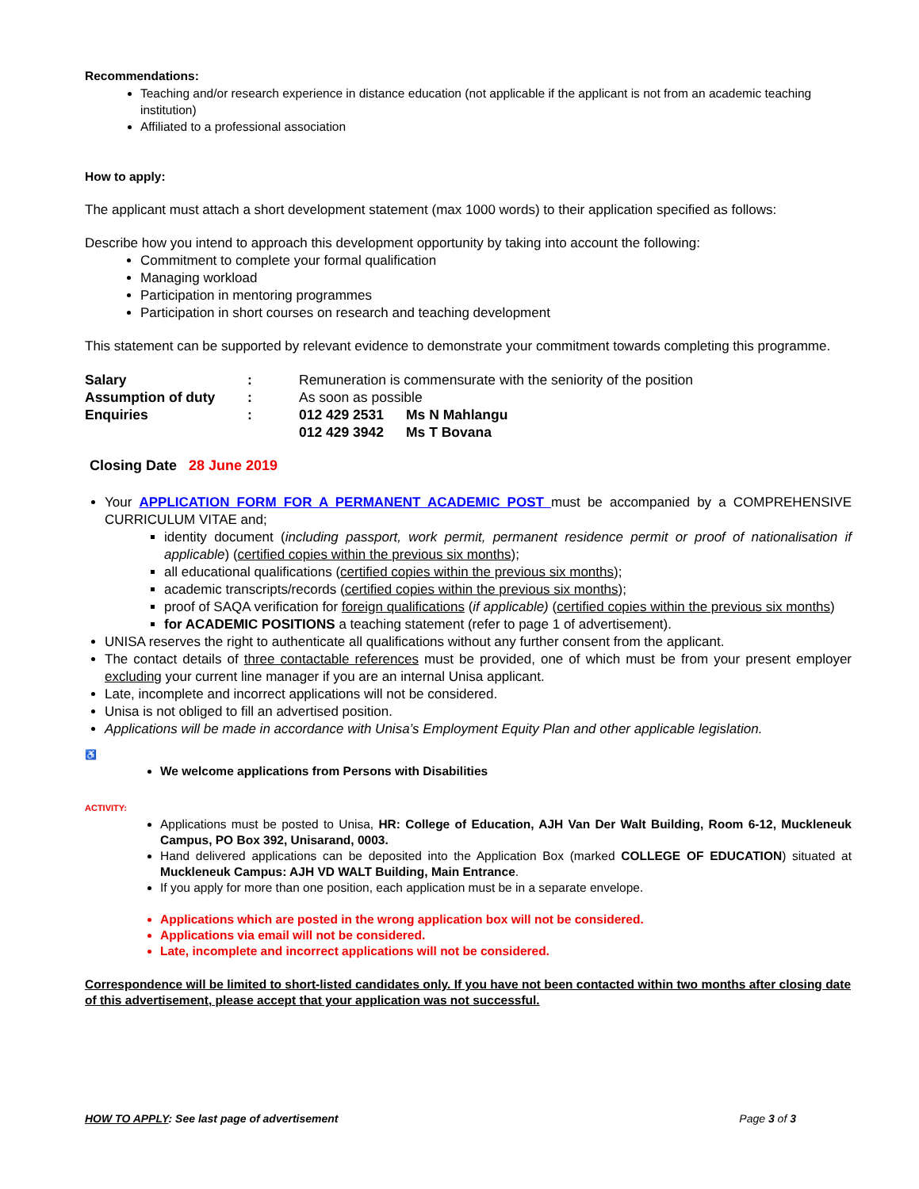Recommendations:
Teaching and/or research experience in distance education (not applicable if the applicant is not from an academic teaching institution)
Affiliated to a professional association
How to apply:
The applicant must attach a short development statement (max 1000 words) to their application specified as follows:
Describe how you intend to approach this development opportunity by taking into account the following:
Commitment to complete your formal qualification
Managing workload
Participation in mentoring programmes
Participation in short courses on research and teaching development
This statement can be supported by relevant evidence to demonstrate your commitment towards completing this programme.
| Salary | : | Remuneration is commensurate with the seniority of the position | |
| Assumption of duty | : | As soon as possible | |
| Enquiries | : | 012 429 2531 | Ms N Mahlangu |
| | | 012 429 3942 | Ms T Bovana |
Closing Date 28 June 2019
Your APPLICATION FORM FOR A PERMANENT ACADEMIC POST must be accompanied by a COMPREHENSIVE CURRICULUM VITAE and;
identity document (including passport, work permit, permanent residence permit or proof of nationalisation if applicable) (certified copies within the previous six months);
all educational qualifications (certified copies within the previous six months);
academic transcripts/records (certified copies within the previous six months);
proof of SAQA verification for foreign qualifications (if applicable) (certified copies within the previous six months)
for ACADEMIC POSITIONS a teaching statement (refer to page 1 of advertisement).
UNISA reserves the right to authenticate all qualifications without any further consent from the applicant.
The contact details of three contactable references must be provided, one of which must be from your present employer excluding your current line manager if you are an internal Unisa applicant.
Late, incomplete and incorrect applications will not be considered.
Unisa is not obliged to fill an advertised position.
Applications will be made in accordance with Unisa’s Employment Equity Plan and other applicable legislation.
♿
We welcome applications from Persons with Disabilities
ACTIVITY:
Applications must be posted to Unisa, HR: College of Education, AJH Van Der Walt Building, Room 6-12, Muckleneuk Campus, PO Box 392, Unisarand, 0003.
Hand delivered applications can be deposited into the Application Box (marked COLLEGE OF EDUCATION) situated at Muckleneuk Campus: AJH VD WALT Building, Main Entrance.
If you apply for more than one position, each application must be in a separate envelope.
Applications which are posted in the wrong application box will not be considered.
Applications via email will not be considered.
Late, incomplete and incorrect applications will not be considered.
Correspondence will be limited to short-listed candidates only. If you have not been contacted within two months after closing date of this advertisement, please accept that your application was not successful.
HOW TO APPLY: See last page of advertisement Page 3 of 3